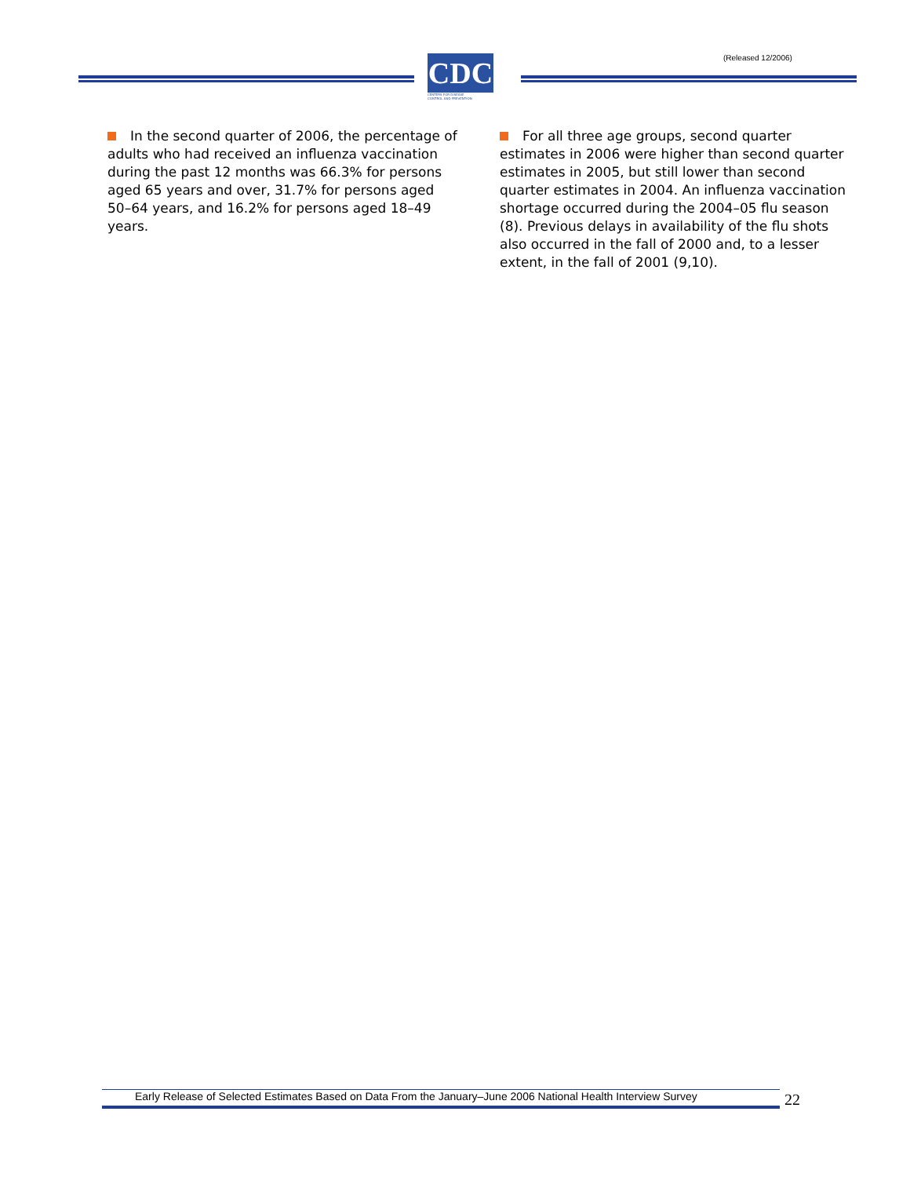(Released 12/2006)
CDC
CENTERS FOR DISEASE
CONTROL AND PREVENTION
In the second quarter of 2006, the percentage of adults who had received an influenza vaccination during the past 12 months was 66.3% for persons aged 65 years and over, 31.7% for persons aged 50–64 years, and 16.2% for persons aged 18–49 years.
For all three age groups, second quarter estimates in 2006 were higher than second quarter estimates in 2005, but still lower than second quarter estimates in 2004. An influenza vaccination shortage occurred during the 2004–05 flu season (8). Previous delays in availability of the flu shots also occurred in the fall of 2000 and, to a lesser extent, in the fall of 2001 (9,10).
Early Release of Selected Estimates Based on Data From the January–June 2006 National Health Interview Survey
22